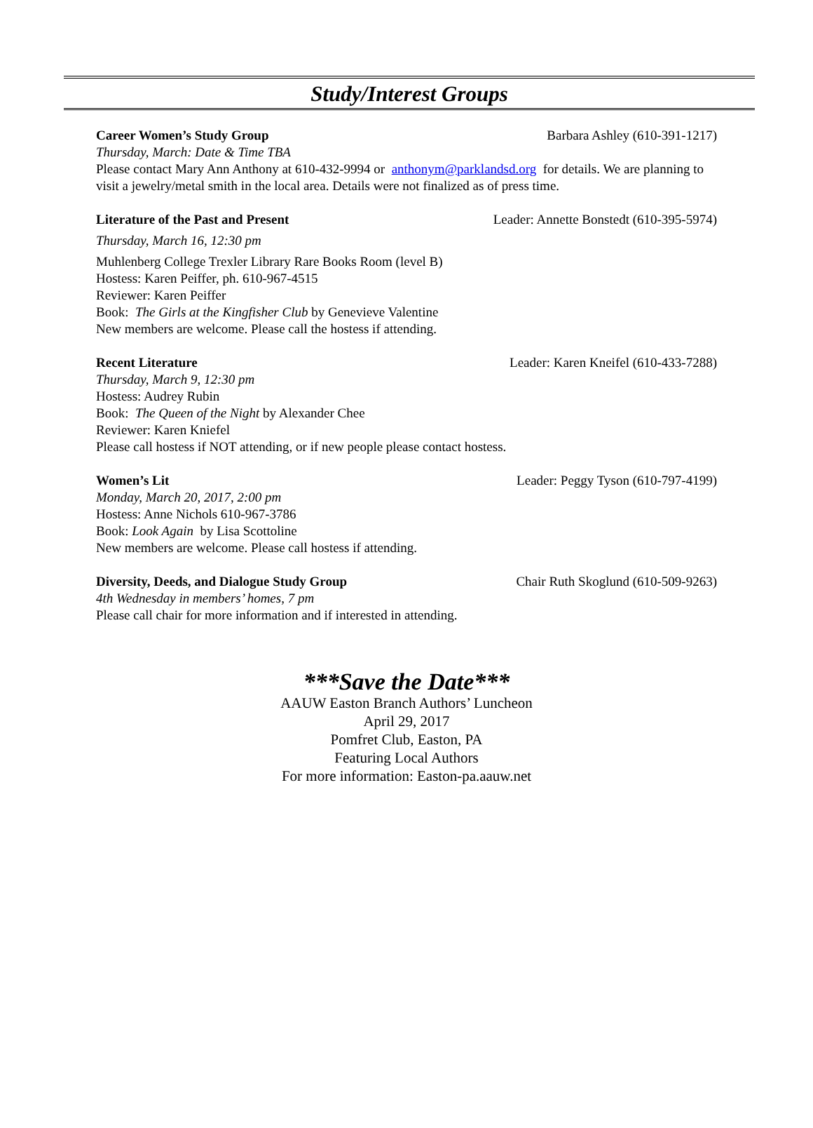Study/Interest Groups
Career Women’s Study Group Barbara Ashley (610-391-1217)
Thursday, March: Date & Time TBA
Please contact Mary Ann Anthony at 610-432-9994 or anthonym@parklandsd.org for details. We are planning to visit a jewelry/metal smith in the local area. Details were not finalized as of press time.
Literature of the Past and Present Leader: Annette Bonstedt (610-395-5974)
Thursday, March 16, 12:30 pm
Muhlenberg College Trexler Library Rare Books Room (level B)
Hostess: Karen Peiffer, ph. 610-967-4515
Reviewer: Karen Peiffer
Book: The Girls at the Kingfisher Club by Genevieve Valentine
New members are welcome. Please call the hostess if attending.
Recent Literature Leader: Karen Kneifel (610-433-7288)
Thursday, March 9, 12:30 pm
Hostess: Audrey Rubin
Book: The Queen of the Night by Alexander Chee
Reviewer: Karen Kniefel
Please call hostess if NOT attending, or if new people please contact hostess.
Women’s Lit Leader: Peggy Tyson (610-797-4199)
Monday, March 20, 2017, 2:00 pm
Hostess: Anne Nichols 610-967-3786
Book: Look Again by Lisa Scottoline
New members are welcome. Please call hostess if attending.
Diversity, Deeds, and Dialogue Study Group Chair Ruth Skoglund (610-509-9263)
4th Wednesday in members’ homes, 7 pm
Please call chair for more information and if interested in attending.
***Save the Date***
AAUW Easton Branch Authors’ Luncheon
April 29, 2017
Pomfret Club, Easton, PA
Featuring Local Authors
For more information: Easton-pa.aauw.net